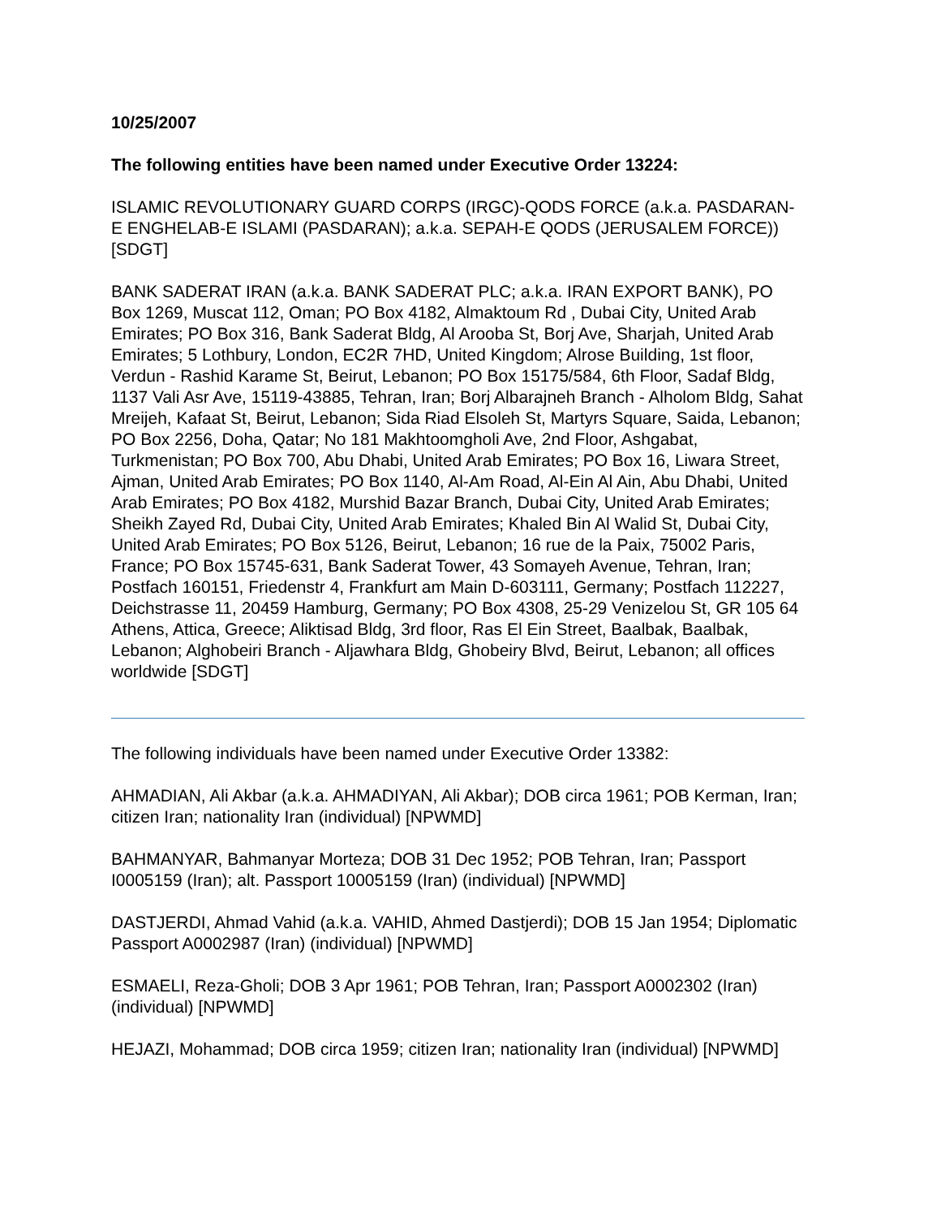10/25/2007
The following entities have been named under Executive Order 13224:
ISLAMIC REVOLUTIONARY GUARD CORPS (IRGC)-QODS FORCE (a.k.a. PASDARAN-E ENGHELAB-E ISLAMI (PASDARAN); a.k.a. SEPAH-E QODS (JERUSALEM FORCE)) [SDGT]
BANK SADERAT IRAN (a.k.a. BANK SADERAT PLC; a.k.a. IRAN EXPORT BANK), PO Box 1269, Muscat 112, Oman; PO Box 4182, Almaktoum Rd , Dubai City, United Arab Emirates; PO Box 316, Bank Saderat Bldg, Al Arooba St, Borj Ave, Sharjah, United Arab Emirates; 5 Lothbury, London, EC2R 7HD, United Kingdom; Alrose Building, 1st floor, Verdun - Rashid Karame St, Beirut, Lebanon; PO Box 15175/584, 6th Floor, Sadaf Bldg, 1137 Vali Asr Ave, 15119-43885, Tehran, Iran; Borj Albarajneh Branch - Alholom Bldg, Sahat Mreijeh, Kafaat St, Beirut, Lebanon; Sida Riad Elsoleh St, Martyrs Square, Saida, Lebanon; PO Box 2256, Doha, Qatar; No 181 Makhtoomgholi Ave, 2nd Floor, Ashgabat, Turkmenistan; PO Box 700, Abu Dhabi, United Arab Emirates; PO Box 16, Liwara Street, Ajman, United Arab Emirates; PO Box 1140, Al-Am Road, Al-Ein Al Ain, Abu Dhabi, United Arab Emirates; PO Box 4182, Murshid Bazar Branch, Dubai City, United Arab Emirates; Sheikh Zayed Rd, Dubai City, United Arab Emirates; Khaled Bin Al Walid St, Dubai City, United Arab Emirates; PO Box 5126, Beirut, Lebanon; 16 rue de la Paix, 75002 Paris, France; PO Box 15745-631, Bank Saderat Tower, 43 Somayeh Avenue, Tehran, Iran; Postfach 160151, Friedenstr 4, Frankfurt am Main D-603111, Germany; Postfach 112227, Deichstrasse 11, 20459 Hamburg, Germany; PO Box 4308, 25-29 Venizelou St, GR 105 64 Athens, Attica, Greece; Aliktisad Bldg, 3rd floor, Ras El Ein Street, Baalbak, Baalbak, Lebanon; Alghobeiri Branch - Aljawhara Bldg, Ghobeiry Blvd, Beirut, Lebanon; all offices worldwide [SDGT]
The following individuals have been named under Executive Order 13382:
AHMADIAN, Ali Akbar (a.k.a. AHMADIYAN, Ali Akbar); DOB circa 1961; POB Kerman, Iran; citizen Iran; nationality Iran (individual) [NPWMD]
BAHMANYAR, Bahmanyar Morteza; DOB 31 Dec 1952; POB Tehran, Iran; Passport I0005159 (Iran); alt. Passport 10005159 (Iran) (individual) [NPWMD]
DASTJERDI, Ahmad Vahid (a.k.a. VAHID, Ahmed Dastjerdi); DOB 15 Jan 1954; Diplomatic Passport A0002987 (Iran) (individual) [NPWMD]
ESMAELI, Reza-Gholi; DOB 3 Apr 1961; POB Tehran, Iran; Passport A0002302 (Iran) (individual) [NPWMD]
HEJAZI, Mohammad; DOB circa 1959; citizen Iran; nationality Iran (individual) [NPWMD]